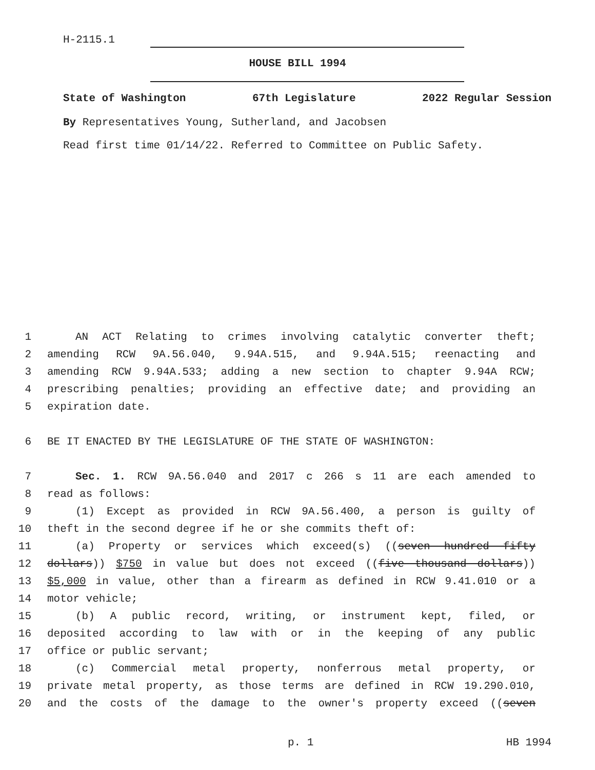H-2115.1
HOUSE BILL 1994
State of Washington 67th Legislature 2022 Regular Session
By Representatives Young, Sutherland, and Jacobsen
Read first time 01/14/22. Referred to Committee on Public Safety.
1 AN ACT Relating to crimes involving catalytic converter theft;
2 amending RCW 9A.56.040, 9.94A.515, and 9.94A.515; reenacting and
3 amending RCW 9.94A.533; adding a new section to chapter 9.94A RCW;
4 prescribing penalties; providing an effective date; and providing an
5 expiration date.
6 BE IT ENACTED BY THE LEGISLATURE OF THE STATE OF WASHINGTON:
7 Sec. 1. RCW 9A.56.040 and 2017 c 266 s 11 are each amended to
8 read as follows:
9 (1) Except as provided in RCW 9A.56.400, a person is guilty of
10 theft in the second degree if he or she commits theft of:
11 (a) Property or services which exceed(s) ((seven hundred fifty
12 dollars)) $750 in value but does not exceed ((five thousand dollars))
13 $5,000 in value, other than a firearm as defined in RCW 9.41.010 or a
14 motor vehicle;
15 (b) A public record, writing, or instrument kept, filed, or
16 deposited according to law with or in the keeping of any public
17 office or public servant;
18 (c) Commercial metal property, nonferrous metal property, or
19 private metal property, as those terms are defined in RCW 19.290.010,
20 and the costs of the damage to the owner's property exceed ((seven
p. 1 HB 1994